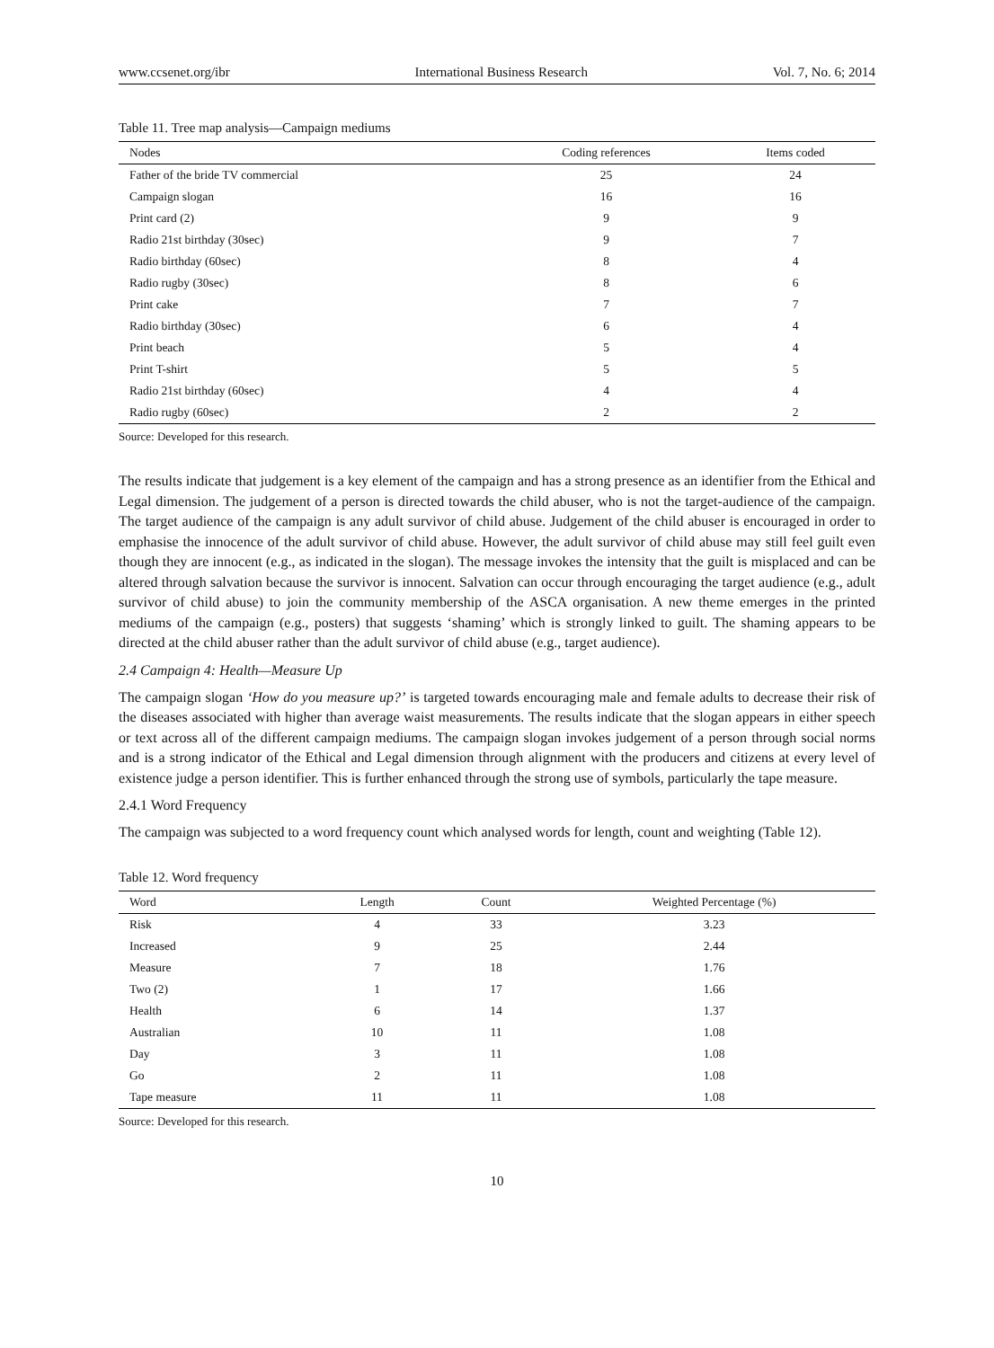www.ccsenet.org/ibr International Business Research Vol. 7, No. 6; 2014
Table 11. Tree map analysis—Campaign mediums
| Nodes | Coding references | Items coded |
| --- | --- | --- |
| Father of the bride TV commercial | 25 | 24 |
| Campaign slogan | 16 | 16 |
| Print card (2) | 9 | 9 |
| Radio 21st birthday (30sec) | 9 | 7 |
| Radio birthday (60sec) | 8 | 4 |
| Radio rugby (30sec) | 8 | 6 |
| Print cake | 7 | 7 |
| Radio birthday (30sec) | 6 | 4 |
| Print beach | 5 | 4 |
| Print T-shirt | 5 | 5 |
| Radio 21st birthday (60sec) | 4 | 4 |
| Radio rugby (60sec) | 2 | 2 |
Source: Developed for this research.
The results indicate that judgement is a key element of the campaign and has a strong presence as an identifier from the Ethical and Legal dimension. The judgement of a person is directed towards the child abuser, who is not the target-audience of the campaign. The target audience of the campaign is any adult survivor of child abuse. Judgement of the child abuser is encouraged in order to emphasise the innocence of the adult survivor of child abuse. However, the adult survivor of child abuse may still feel guilt even though they are innocent (e.g., as indicated in the slogan). The message invokes the intensity that the guilt is misplaced and can be altered through salvation because the survivor is innocent. Salvation can occur through encouraging the target audience (e.g., adult survivor of child abuse) to join the community membership of the ASCA organisation. A new theme emerges in the printed mediums of the campaign (e.g., posters) that suggests ‘shaming’ which is strongly linked to guilt. The shaming appears to be directed at the child abuser rather than the adult survivor of child abuse (e.g., target audience).
2.4 Campaign 4: Health—Measure Up
The campaign slogan ‘How do you measure up?’ is targeted towards encouraging male and female adults to decrease their risk of the diseases associated with higher than average waist measurements. The results indicate that the slogan appears in either speech or text across all of the different campaign mediums. The campaign slogan invokes judgement of a person through social norms and is a strong indicator of the Ethical and Legal dimension through alignment with the producers and citizens at every level of existence judge a person identifier. This is further enhanced through the strong use of symbols, particularly the tape measure.
2.4.1 Word Frequency
The campaign was subjected to a word frequency count which analysed words for length, count and weighting (Table 12).
Table 12. Word frequency
| Word | Length | Count | Weighted Percentage (%) |
| --- | --- | --- | --- |
| Risk | 4 | 33 | 3.23 |
| Increased | 9 | 25 | 2.44 |
| Measure | 7 | 18 | 1.76 |
| Two (2) | 1 | 17 | 1.66 |
| Health | 6 | 14 | 1.37 |
| Australian | 10 | 11 | 1.08 |
| Day | 3 | 11 | 1.08 |
| Go | 2 | 11 | 1.08 |
| Tape measure | 11 | 11 | 1.08 |
Source: Developed for this research.
10